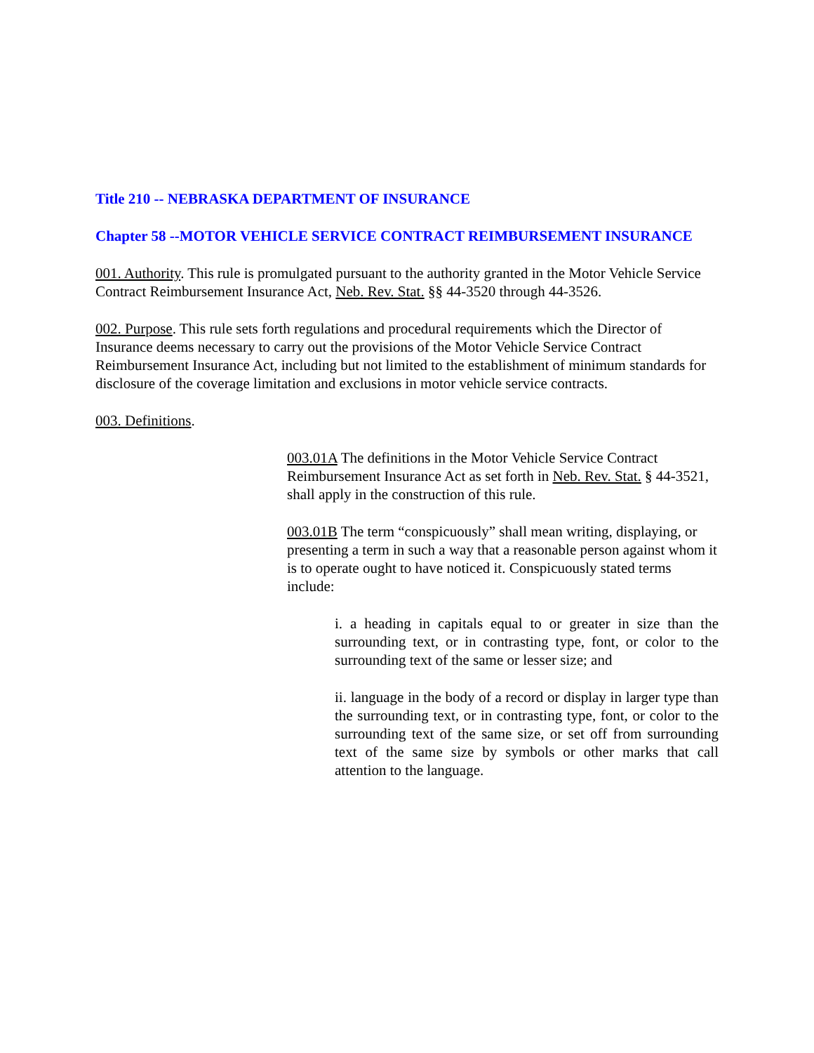Title 210 -- NEBRASKA DEPARTMENT OF INSURANCE
Chapter 58 --MOTOR VEHICLE SERVICE CONTRACT REIMBURSEMENT INSURANCE
001. Authority. This rule is promulgated pursuant to the authority granted in the Motor Vehicle Service Contract Reimbursement Insurance Act, Neb. Rev. Stat. §§ 44-3520 through 44-3526.
002. Purpose. This rule sets forth regulations and procedural requirements which the Director of Insurance deems necessary to carry out the provisions of the Motor Vehicle Service Contract Reimbursement Insurance Act, including but not limited to the establishment of minimum standards for disclosure of the coverage limitation and exclusions in motor vehicle service contracts.
003. Definitions.
003.01A The definitions in the Motor Vehicle Service Contract Reimbursement Insurance Act as set forth in Neb. Rev. Stat. § 44-3521, shall apply in the construction of this rule.
003.01B The term “conspicuously” shall mean writing, displaying, or presenting a term in such a way that a reasonable person against whom it is to operate ought to have noticed it. Conspicuously stated terms include:
i. a heading in capitals equal to or greater in size than the surrounding text, or in contrasting type, font, or color to the surrounding text of the same or lesser size; and
ii. language in the body of a record or display in larger type than the surrounding text, or in contrasting type, font, or color to the surrounding text of the same size, or set off from surrounding text of the same size by symbols or other marks that call attention to the language.